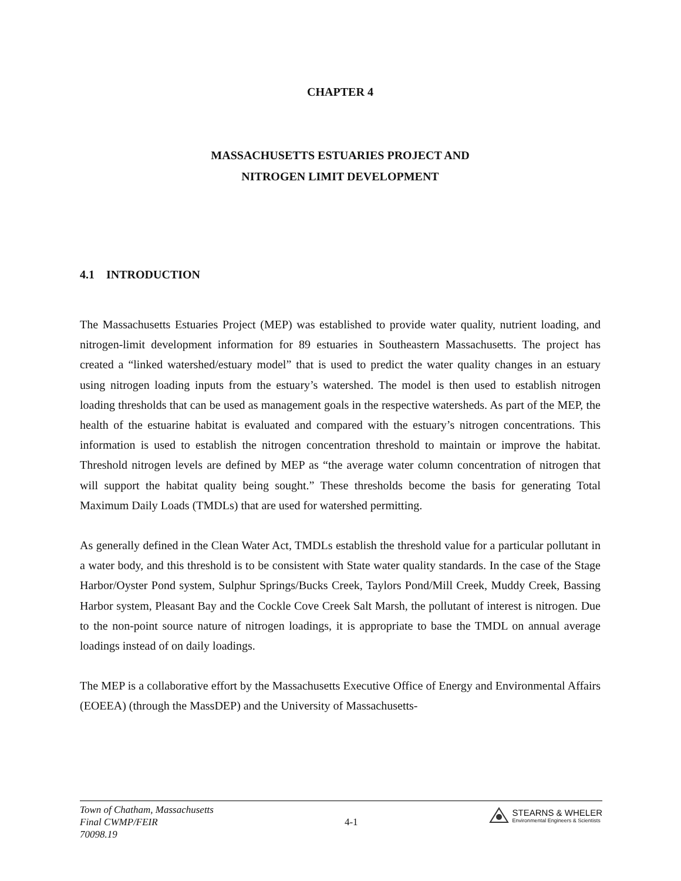CHAPTER 4
MASSACHUSETTS ESTUARIES PROJECT AND
NITROGEN LIMIT DEVELOPMENT
4.1 INTRODUCTION
The Massachusetts Estuaries Project (MEP) was established to provide water quality, nutrient loading, and nitrogen-limit development information for 89 estuaries in Southeastern Massachusetts. The project has created a “linked watershed/estuary model” that is used to predict the water quality changes in an estuary using nitrogen loading inputs from the estuary’s watershed. The model is then used to establish nitrogen loading thresholds that can be used as management goals in the respective watersheds. As part of the MEP, the health of the estuarine habitat is evaluated and compared with the estuary’s nitrogen concentrations. This information is used to establish the nitrogen concentration threshold to maintain or improve the habitat. Threshold nitrogen levels are defined by MEP as “the average water column concentration of nitrogen that will support the habitat quality being sought.” These thresholds become the basis for generating Total Maximum Daily Loads (TMDLs) that are used for watershed permitting.
As generally defined in the Clean Water Act, TMDLs establish the threshold value for a particular pollutant in a water body, and this threshold is to be consistent with State water quality standards. In the case of the Stage Harbor/Oyster Pond system, Sulphur Springs/Bucks Creek, Taylors Pond/Mill Creek, Muddy Creek, Bassing Harbor system, Pleasant Bay and the Cockle Cove Creek Salt Marsh, the pollutant of interest is nitrogen. Due to the non-point source nature of nitrogen loadings, it is appropriate to base the TMDL on annual average loadings instead of on daily loadings.
The MEP is a collaborative effort by the Massachusetts Executive Office of Energy and Environmental Affairs (EOEEA) (through the MassDEP) and the University of Massachusetts-
Town of Chatham, Massachusetts
Final CWMP/FEIR
70098.19
4-1
STEARNS & WHELER
Environmental Engineers & Scientists